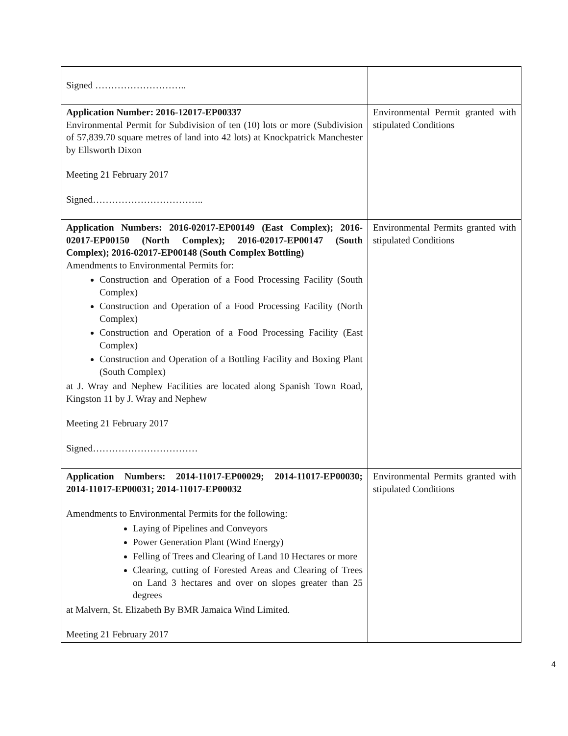| Signed ……………………….. | |
| Application Number: 2016-12017-EP00337 Environmental Permit for Subdivision of ten (10) lots or more (Subdivision of 57,839.70 square metres of land into 42 lots) at Knockpatrick Manchester by Ellsworth Dixon Meeting 21 February 2017 Signed…………………………….. | Environmental Permit granted with stipulated Conditions |
| Application Numbers: 2016-02017-EP00149 (East Complex); 2016-02017-EP00150 (North Complex); 2016-02017-EP00147 (South Complex); 2016-02017-EP00148 (South Complex Bottling) Amendments to Environmental Permits for: Construction and Operation of a Food Processing Facility (South Complex) Construction and Operation of a Food Processing Facility (North Complex) Construction and Operation of a Food Processing Facility (East Complex) Construction and Operation of a Bottling Facility and Boxing Plant (South Complex) at J. Wray and Nephew Facilities are located along Spanish Town Road, Kingston 11 by J. Wray and Nephew Meeting 21 February 2017 Signed…………………………… | Environmental Permits granted with stipulated Conditions |
| Application Numbers: 2014-11017-EP00029; 2014-11017-EP00030; 2014-11017-EP00031; 2014-11017-EP00032 Amendments to Environmental Permits for the following: Laying of Pipelines and Conveyors Power Generation Plant (Wind Energy) Felling of Trees and Clearing of Land 10 Hectares or more Clearing, cutting of Forested Areas and Clearing of Trees on Land 3 hectares and over on slopes greater than 25 degrees at Malvern, St. Elizabeth By BMR Jamaica Wind Limited. Meeting 21 February 2017 | Environmental Permits granted with stipulated Conditions |
4